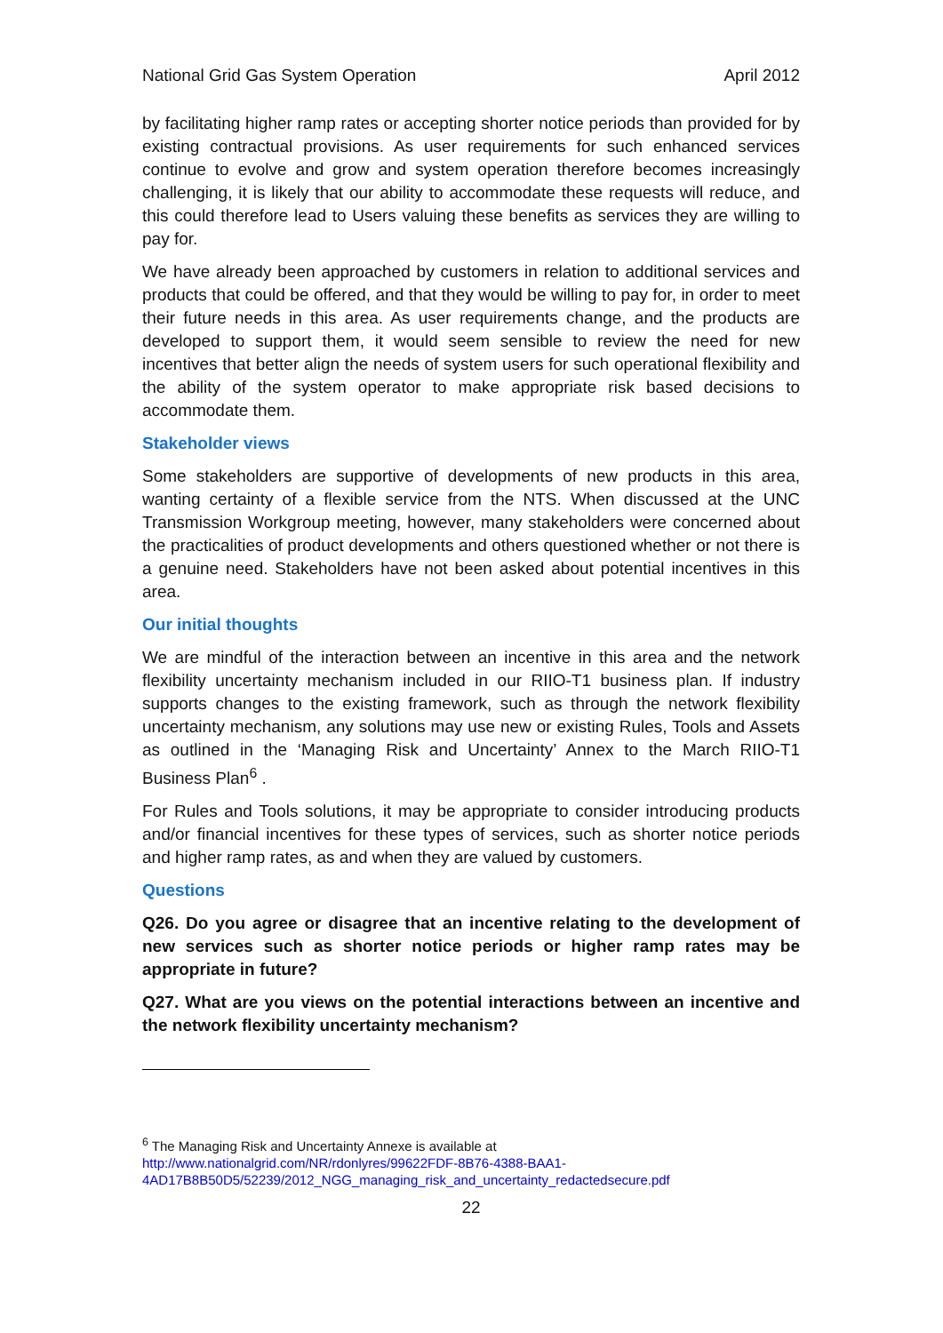National Grid Gas System Operation April 2012
by facilitating higher ramp rates or accepting shorter notice periods than provided for by existing contractual provisions. As user requirements for such enhanced services continue to evolve and grow and system operation therefore becomes increasingly challenging, it is likely that our ability to accommodate these requests will reduce, and this could therefore lead to Users valuing these benefits as services they are willing to pay for.
We have already been approached by customers in relation to additional services and products that could be offered, and that they would be willing to pay for, in order to meet their future needs in this area. As user requirements change, and the products are developed to support them, it would seem sensible to review the need for new incentives that better align the needs of system users for such operational flexibility and the ability of the system operator to make appropriate risk based decisions to accommodate them.
Stakeholder views
Some stakeholders are supportive of developments of new products in this area, wanting certainty of a flexible service from the NTS. When discussed at the UNC Transmission Workgroup meeting, however, many stakeholders were concerned about the practicalities of product developments and others questioned whether or not there is a genuine need. Stakeholders have not been asked about potential incentives in this area.
Our initial thoughts
We are mindful of the interaction between an incentive in this area and the network flexibility uncertainty mechanism included in our RIIO-T1 business plan. If industry supports changes to the existing framework, such as through the network flexibility uncertainty mechanism, any solutions may use new or existing Rules, Tools and Assets as outlined in the ‘Managing Risk and Uncertainty’ Annex to the March RIIO-T1 Business Plan<sup>6</sup> .
For Rules and Tools solutions, it may be appropriate to consider introducing products and/or financial incentives for these types of services, such as shorter notice periods and higher ramp rates, as and when they are valued by customers.
Questions
Q26. Do you agree or disagree that an incentive relating to the development of new services such as shorter notice periods or higher ramp rates may be appropriate in future?
Q27. What are you views on the potential interactions between an incentive and the network flexibility uncertainty mechanism?
<sup>6</sup> The Managing Risk and Uncertainty Annexe is available at
http://www.nationalgrid.com/NR/rdonlyres/99622FDF-8B76-4388-BAA1-4AD17B8B50D5/52239/2012_NGG_managing_risk_and_uncertainty_redactedsecure.pdf
22